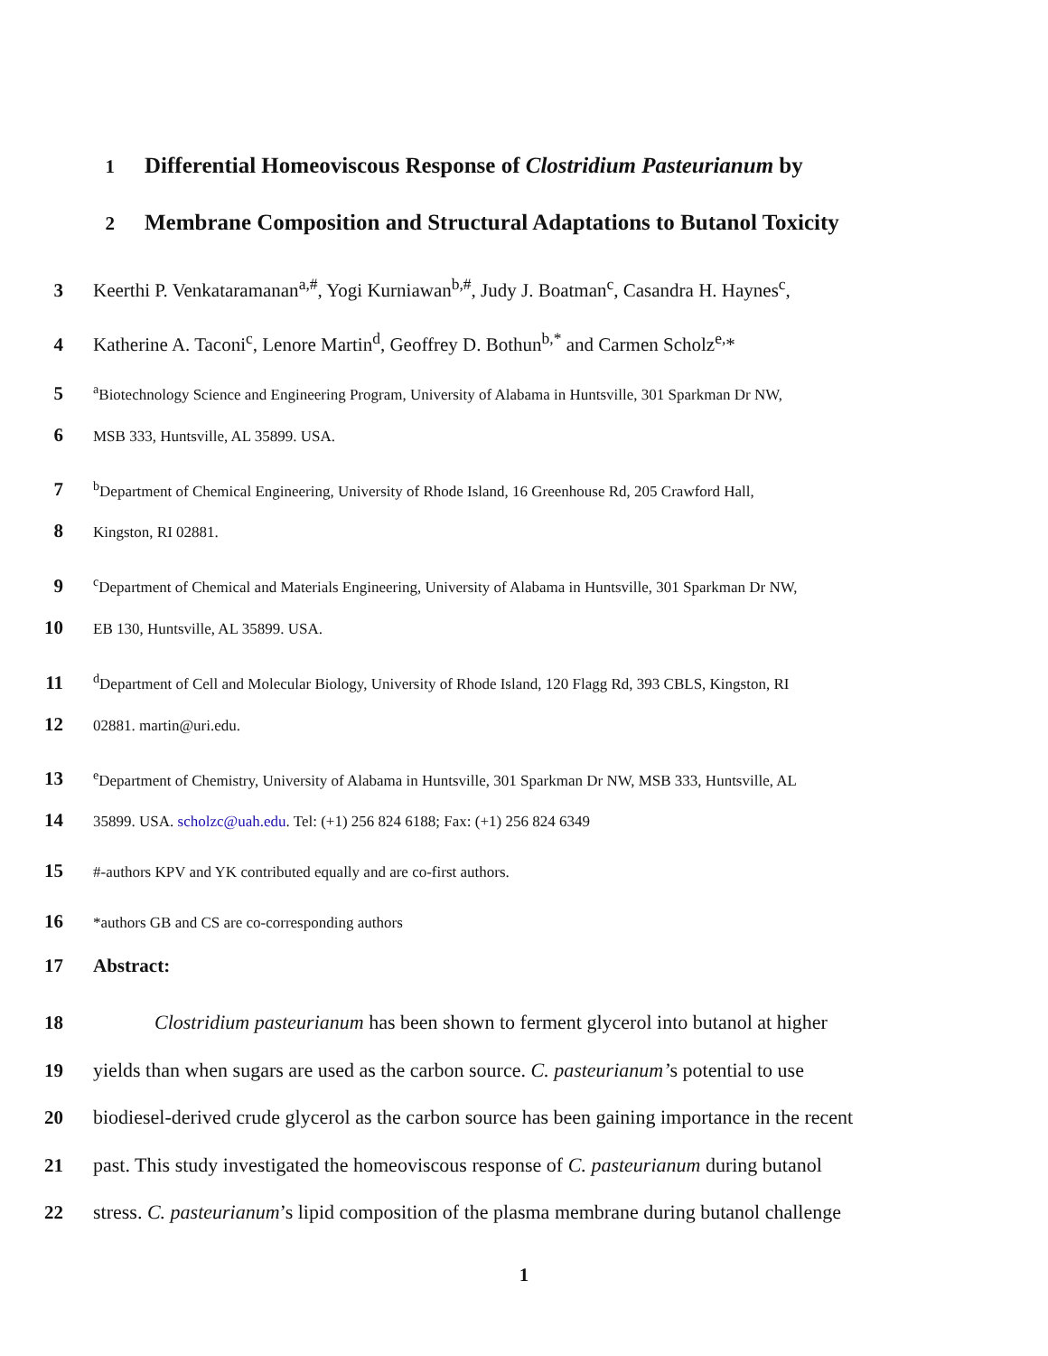1 Differential Homeoviscous Response of Clostridium Pasteurianum by
2 Membrane Composition and Structural Adaptations to Butanol Toxicity
3 Keerthi P. Venkataramanan<sup>a,#</sup>, Yogi Kurniawan<sup>b,#</sup>, Judy J. Boatman<sup>c</sup>, Casandra H. Haynes<sup>c</sup>,
4 Katherine A. Taconi<sup>c</sup>, Lenore Martin<sup>d</sup>, Geoffrey D. Bothun<sup>b,*</sup> and Carmen Scholz<sup>e,</sup>*
5 <sup>a</sup>Biotechnology Science and Engineering Program, University of Alabama in Huntsville, 301 Sparkman Dr NW,
6 MSB 333, Huntsville, AL 35899. USA.
7 <sup>b</sup>Department of Chemical Engineering, University of Rhode Island, 16 Greenhouse Rd, 205 Crawford Hall,
8 Kingston, RI 02881.
9 <sup>c</sup>Department of Chemical and Materials Engineering, University of Alabama in Huntsville, 301 Sparkman Dr NW,
10 EB 130, Huntsville, AL 35899. USA.
11 <sup>d</sup>Department of Cell and Molecular Biology, University of Rhode Island, 120 Flagg Rd, 393 CBLS, Kingston, RI
12 02881. martin@uri.edu.
13 <sup>e</sup>Department of Chemistry, University of Alabama in Huntsville, 301 Sparkman Dr NW, MSB 333, Huntsville, AL
14 35899. USA. scholzc@uah.edu. Tel: (+1) 256 824 6188; Fax: (+1) 256 824 6349
15 #-authors KPV and YK contributed equally and are co-first authors.
16 *authors GB and CS are co-corresponding authors
17 Abstract:
18 Clostridium pasteurianum has been shown to ferment glycerol into butanol at higher
19 yields than when sugars are used as the carbon source. C. pasteurianum’s potential to use
20 biodiesel-derived crude glycerol as the carbon source has been gaining importance in the recent
21 past. This study investigated the homeoviscous response of C. pasteurianum during butanol
22 stress. C. pasteurianum’s lipid composition of the plasma membrane during butanol challenge
1